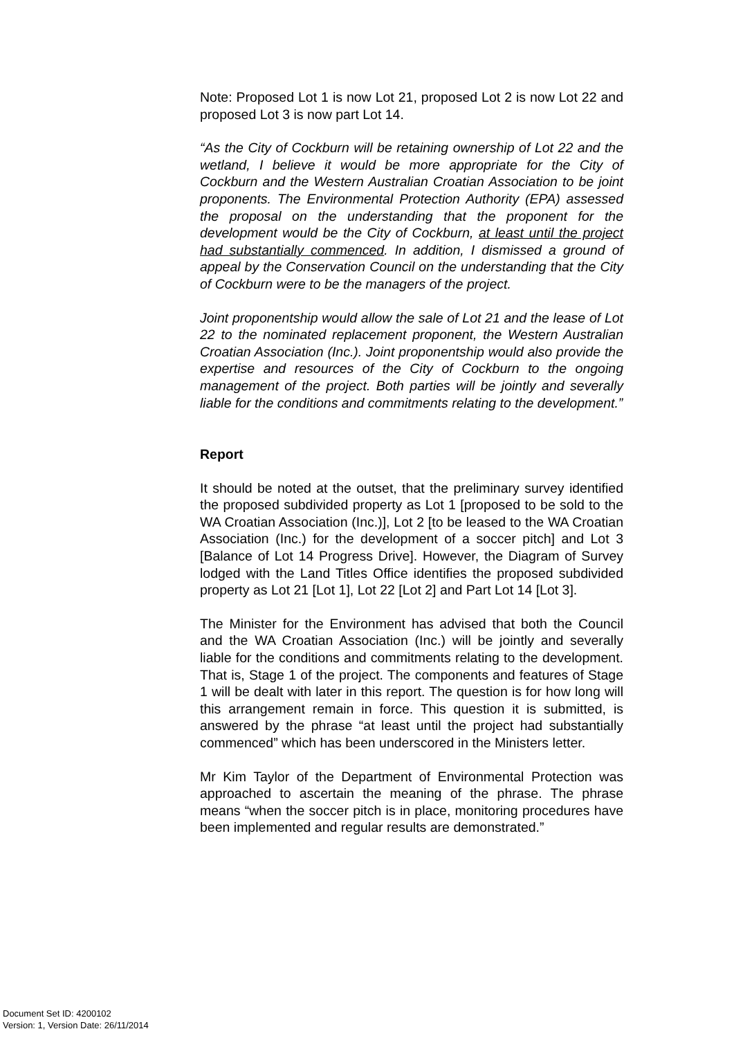Note: Proposed Lot 1 is now Lot 21, proposed Lot 2 is now Lot 22 and proposed Lot 3 is now part Lot 14.
“As the City of Cockburn will be retaining ownership of Lot 22 and the wetland, I believe it would be more appropriate for the City of Cockburn and the Western Australian Croatian Association to be joint proponents. The Environmental Protection Authority (EPA) assessed the proposal on the understanding that the proponent for the development would be the City of Cockburn, at least until the project had substantially commenced. In addition, I dismissed a ground of appeal by the Conservation Council on the understanding that the City of Cockburn were to be the managers of the project.
Joint proponentship would allow the sale of Lot 21 and the lease of Lot 22 to the nominated replacement proponent, the Western Australian Croatian Association (Inc.). Joint proponentship would also provide the expertise and resources of the City of Cockburn to the ongoing management of the project. Both parties will be jointly and severally liable for the conditions and commitments relating to the development.”
Report
It should be noted at the outset, that the preliminary survey identified the proposed subdivided property as Lot 1 [proposed to be sold to the WA Croatian Association (Inc.)], Lot 2 [to be leased to the WA Croatian Association (Inc.) for the development of a soccer pitch] and Lot 3 [Balance of Lot 14 Progress Drive]. However, the Diagram of Survey lodged with the Land Titles Office identifies the proposed subdivided property as Lot 21 [Lot 1], Lot 22 [Lot 2] and Part Lot 14 [Lot 3].
The Minister for the Environment has advised that both the Council and the WA Croatian Association (Inc.) will be jointly and severally liable for the conditions and commitments relating to the development. That is, Stage 1 of the project. The components and features of Stage 1 will be dealt with later in this report. The question is for how long will this arrangement remain in force. This question it is submitted, is answered by the phrase “at least until the project had substantially commenced” which has been underscored in the Ministers letter.
Mr Kim Taylor of the Department of Environmental Protection was approached to ascertain the meaning of the phrase. The phrase means “when the soccer pitch is in place, monitoring procedures have been implemented and regular results are demonstrated.”
Document Set ID: 4200102
Version: 1, Version Date: 26/11/2014